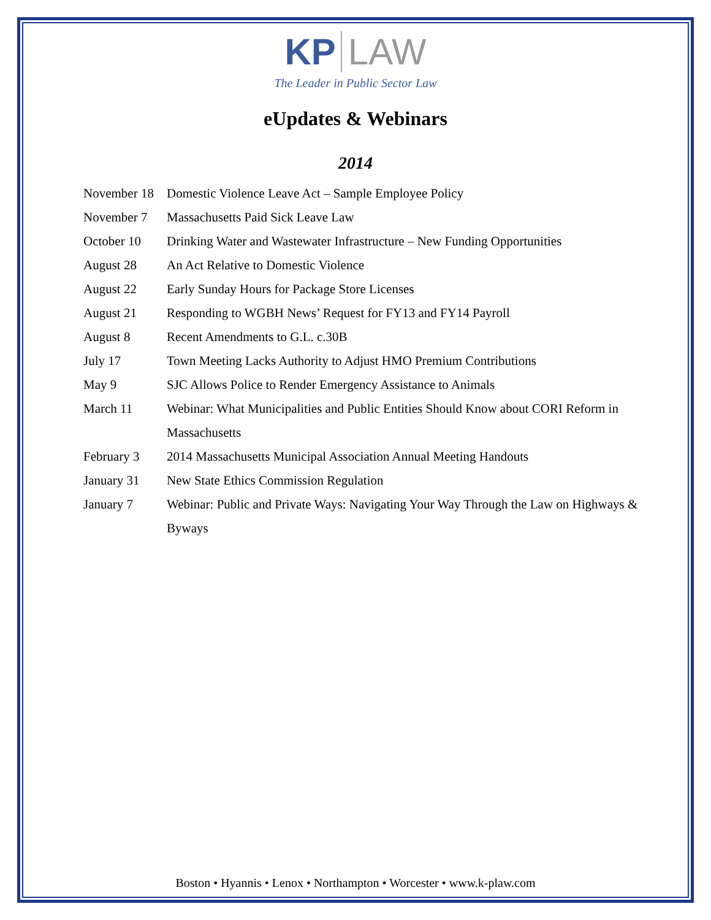KP LAW
The Leader in Public Sector Law
eUpdates & Webinars
2014
November 18
Domestic Violence Leave Act – Sample Employee Policy
November 7 Massachusetts Paid Sick Leave Law
October 10 Drinking Water and Wastewater Infrastructure – New Funding Opportunities
August 28 An Act Relative to Domestic Violence
August 22 Early Sunday Hours for Package Store Licenses
August 21 Responding to WGBH News’ Request for FY13 and FY14 Payroll
August 8 Recent Amendments to G.L. c.30B
July 17 Town Meeting Lacks Authority to Adjust HMO Premium Contributions
May 9 SJC Allows Police to Render Emergency Assistance to Animals
March 11 Webinar: What Municipalities and Public Entities Should Know about CORI Reform in Massachusetts
February 3 2014 Massachusetts Municipal Association Annual Meeting Handouts
January 31 New State Ethics Commission Regulation
January 7 Webinar: Public and Private Ways: Navigating Your Way Through the Law on Highways & Byways
Boston • Hyannis • Lenox • Northampton • Worcester • www.k-plaw.com